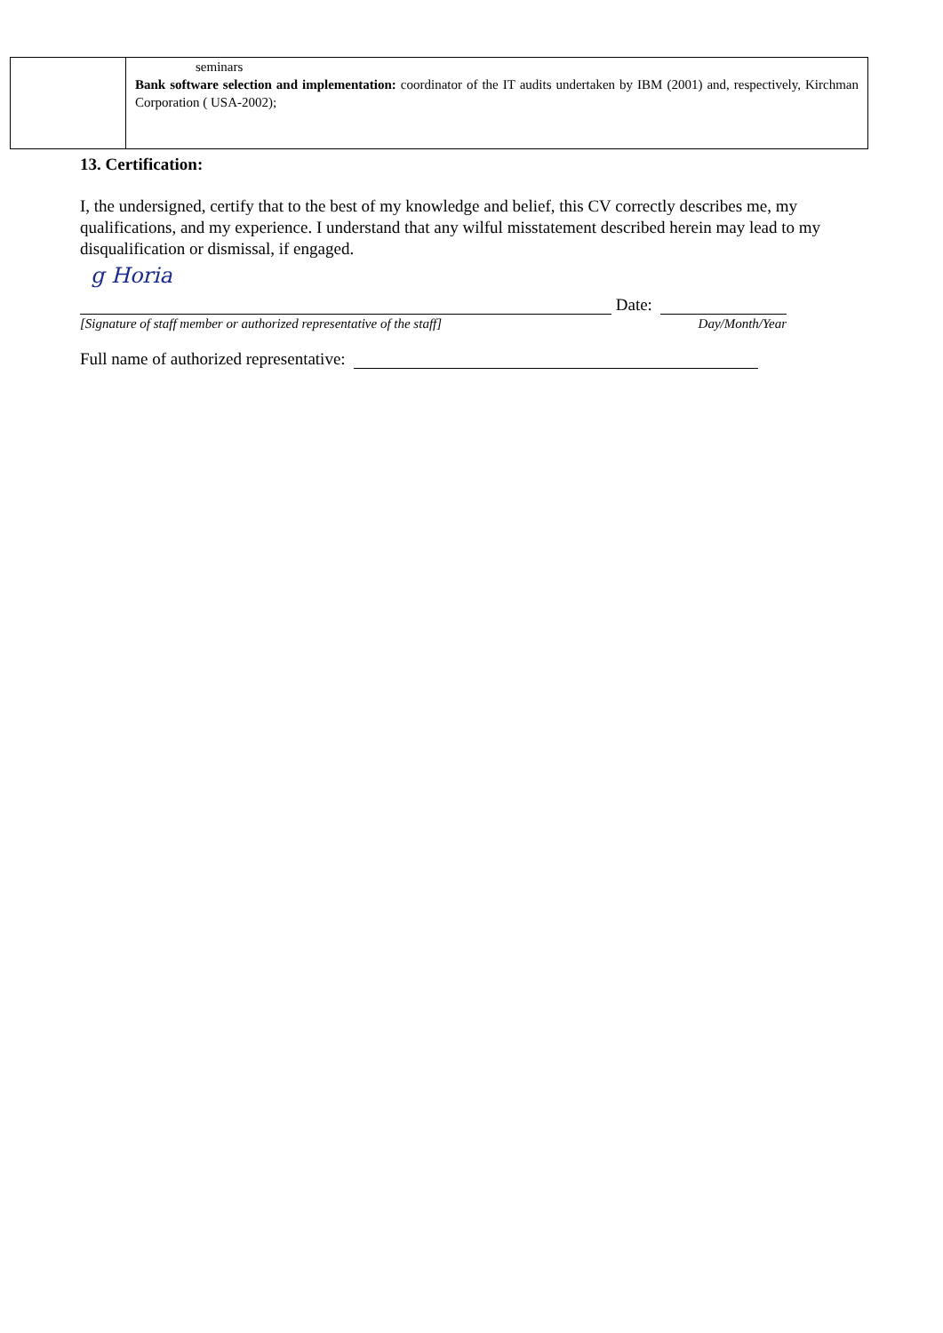| | seminars Bank software selection and implementation: coordinator of the IT audits undertaken by IBM (2001) and, respectively, Kirchman Corporation ( USA-2002); |
13. Certification:
I, the undersigned, certify that to the best of my knowledge and belief, this CV correctly describes me, my qualifications, and my experience. I understand that any wilful misstatement described herein may lead to my disqualification or dismissal, if engaged.
g Horia
Date:
[Signature of staff member or authorized representative of the staff] Day/Month/Year
Full name of authorized representative: